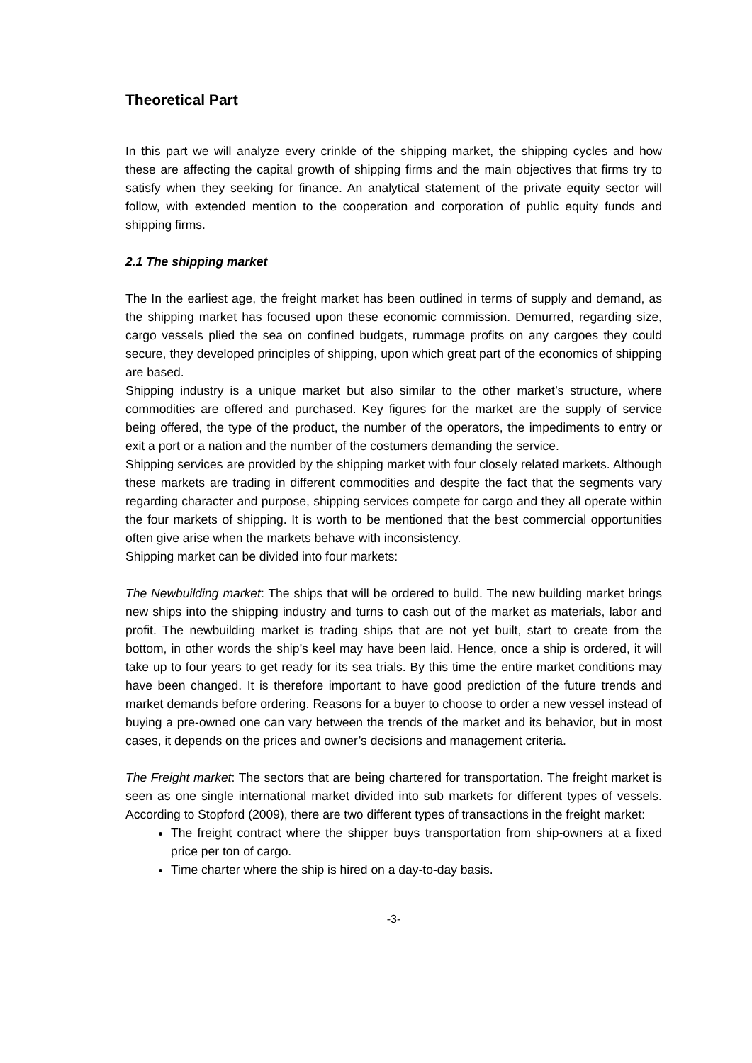Theoretical Part
In this part we will analyze every crinkle of the shipping market, the shipping cycles and how these are affecting the capital growth of shipping firms and the main objectives that firms try to satisfy when they seeking for finance. An analytical statement of the private equity sector will follow, with extended mention to the cooperation and corporation of public equity funds and shipping firms.
2.1 The shipping market
The In the earliest age, the freight market has been outlined in terms of supply and demand, as the shipping market has focused upon these economic commission. Demurred, regarding size, cargo vessels plied the sea on confined budgets, rummage profits on any cargoes they could secure, they developed principles of shipping, upon which great part of the economics of shipping are based.
Shipping industry is a unique market but also similar to the other market’s structure, where commodities are offered and purchased. Key figures for the market are the supply of service being offered, the type of the product, the number of the operators, the impediments to entry or exit a port or a nation and the number of the costumers demanding the service.
Shipping services are provided by the shipping market with four closely related markets. Although these markets are trading in different commodities and despite the fact that the segments vary regarding character and purpose, shipping services compete for cargo and they all operate within the four markets of shipping. It is worth to be mentioned that the best commercial opportunities often give arise when the markets behave with inconsistency.
Shipping market can be divided into four markets:
The Newbuilding market: The ships that will be ordered to build. The new building market brings new ships into the shipping industry and turns to cash out of the market as materials, labor and profit. The newbuilding market is trading ships that are not yet built, start to create from the bottom, in other words the ship’s keel may have been laid. Hence, once a ship is ordered, it will take up to four years to get ready for its sea trials. By this time the entire market conditions may have been changed. It is therefore important to have good prediction of the future trends and market demands before ordering. Reasons for a buyer to choose to order a new vessel instead of buying a pre-owned one can vary between the trends of the market and its behavior, but in most cases, it depends on the prices and owner’s decisions and management criteria.
The Freight market: The sectors that are being chartered for transportation. The freight market is seen as one single international market divided into sub markets for different types of vessels. According to Stopford (2009), there are two different types of transactions in the freight market:
The freight contract where the shipper buys transportation from ship-owners at a fixed price per ton of cargo.
Time charter where the ship is hired on a day-to-day basis.
-3-